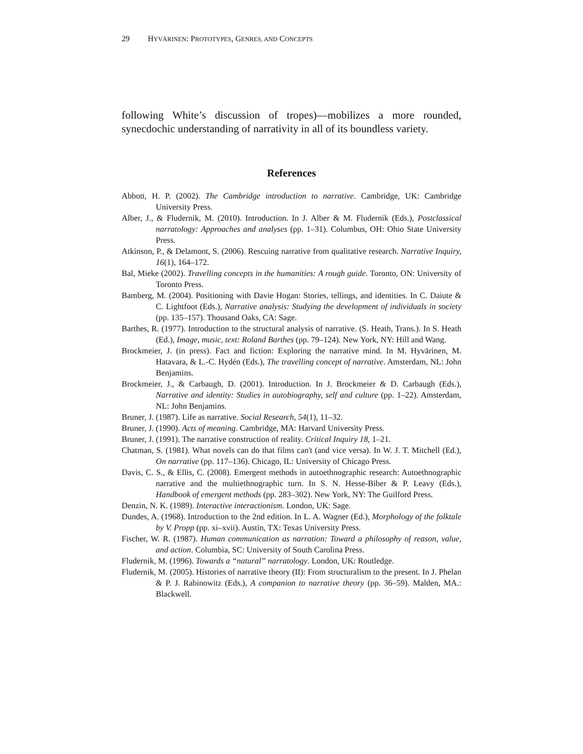29 HYVÄRINEN: PROTOTYPES, GENRES, AND CONCEPTS
following White’s discussion of tropes)—mobilizes a more rounded, synecdochic understanding of narrativity in all of its boundless variety.
References
Abbott, H. P. (2002). The Cambridge introduction to narrative. Cambridge, UK: Cambridge University Press.
Alber, J., & Fludernik, M. (2010). Introduction. In J. Alber & M. Fludernik (Eds.), Postclassical narratology: Approaches and analyses (pp. 1–31). Columbus, OH: Ohio State University Press.
Atkinson, P., & Delamont, S. (2006). Rescuing narrative from qualitative research. Narrative Inquiry, 16(1), 164–172.
Bal, Mieke (2002). Travelling concepts in the humanities: A rough guide. Toronto, ON: University of Toronto Press.
Bamberg, M. (2004). Positioning with Davie Hogan: Stories, tellings, and identities. In C. Daiute & C. Lightfoot (Eds.), Narrative analysis: Studying the development of individuals in society (pp. 135–157). Thousand Oaks, CA: Sage.
Barthes, R. (1977). Introduction to the structural analysis of narrative. (S. Heath, Trans.). In S. Heath (Ed.), Image, music, text: Roland Barthes (pp. 79–124). New York, NY: Hill and Wang.
Brockmeier, J. (in press). Fact and fiction: Exploring the narrative mind. In M. Hyvärinen, M. Hatavara, & L.-C. Hydén (Eds.), The travelling concept of narrative. Amsterdam, NL: John Benjamins.
Brockmeier, J., & Carbaugh, D. (2001). Introduction. In J. Brockmeier & D. Carbaugh (Eds.), Narrative and identity: Studies in autobiography, self and culture (pp. 1–22). Amsterdam, NL: John Benjamins.
Bruner, J. (1987). Life as narrative. Social Research, 54(1), 11–32.
Bruner, J. (1990). Acts of meaning. Cambridge, MA: Harvard University Press.
Bruner, J. (1991). The narrative construction of reality. Critical Inquiry 18, 1–21.
Chatman, S. (1981). What novels can do that films can't (and vice versa). In W. J. T. Mitchell (Ed.), On narrative (pp. 117–136). Chicago, IL: University of Chicago Press.
Davis, C. S., & Ellis, C. (2008). Emergent methods in autoethnographic research: Autoethnographic narrative and the multiethnographic turn. In S. N. Hesse-Biber & P. Leavy (Eds.), Handbook of emergent methods (pp. 283–302). New York, NY: The Guilford Press.
Denzin, N. K. (1989). Interactive interactionism. London, UK: Sage.
Dundes, A. (1968). Introduction to the 2nd edition. In L. A. Wagner (Ed.), Morphology of the folktale by V. Propp (pp. xi–xvii). Austin, TX: Texas University Press.
Fischer, W. R. (1987). Human communication as narration: Toward a philosophy of reason, value, and action. Columbia, SC: University of South Carolina Press.
Fludernik, M. (1996). Towards a “natural” narratology. London, UK: Routledge.
Fludernik, M. (2005). Histories of narrative theory (II): From structuralism to the present. In J. Phelan & P. J. Rabinowitz (Eds.), A companion to narrative theory (pp. 36–59). Malden, MA.: Blackwell.